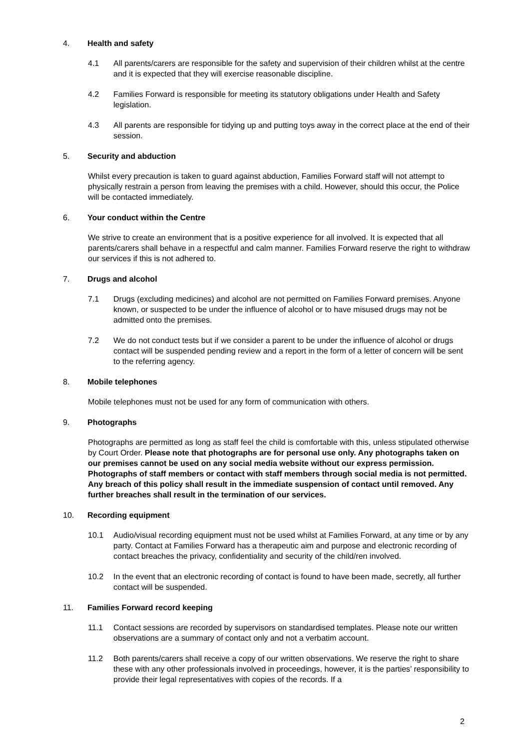4. Health and safety
4.1 All parents/carers are responsible for the safety and supervision of their children whilst at the centre and it is expected that they will exercise reasonable discipline.
4.2 Families Forward is responsible for meeting its statutory obligations under Health and Safety legislation.
4.3 All parents are responsible for tidying up and putting toys away in the correct place at the end of their session.
5. Security and abduction
Whilst every precaution is taken to guard against abduction, Families Forward staff will not attempt to physically restrain a person from leaving the premises with a child. However, should this occur, the Police will be contacted immediately.
6. Your conduct within the Centre
We strive to create an environment that is a positive experience for all involved. It is expected that all parents/carers shall behave in a respectful and calm manner. Families Forward reserve the right to withdraw our services if this is not adhered to.
7. Drugs and alcohol
7.1 Drugs (excluding medicines) and alcohol are not permitted on Families Forward premises. Anyone known, or suspected to be under the influence of alcohol or to have misused drugs may not be admitted onto the premises.
7.2 We do not conduct tests but if we consider a parent to be under the influence of alcohol or drugs contact will be suspended pending review and a report in the form of a letter of concern will be sent to the referring agency.
8. Mobile telephones
Mobile telephones must not be used for any form of communication with others.
9. Photographs
Photographs are permitted as long as staff feel the child is comfortable with this, unless stipulated otherwise by Court Order. Please note that photographs are for personal use only. Any photographs taken on our premises cannot be used on any social media website without our express permission. Photographs of staff members or contact with staff members through social media is not permitted. Any breach of this policy shall result in the immediate suspension of contact until removed. Any further breaches shall result in the termination of our services.
10. Recording equipment
10.1 Audio/visual recording equipment must not be used whilst at Families Forward, at any time or by any party. Contact at Families Forward has a therapeutic aim and purpose and electronic recording of contact breaches the privacy, confidentiality and security of the child/ren involved.
10.2 In the event that an electronic recording of contact is found to have been made, secretly, all further contact will be suspended.
11. Families Forward record keeping
11.1 Contact sessions are recorded by supervisors on standardised templates. Please note our written observations are a summary of contact only and not a verbatim account.
11.2 Both parents/carers shall receive a copy of our written observations. We reserve the right to share these with any other professionals involved in proceedings, however, it is the parties’ responsibility to provide their legal representatives with copies of the records. If a
2